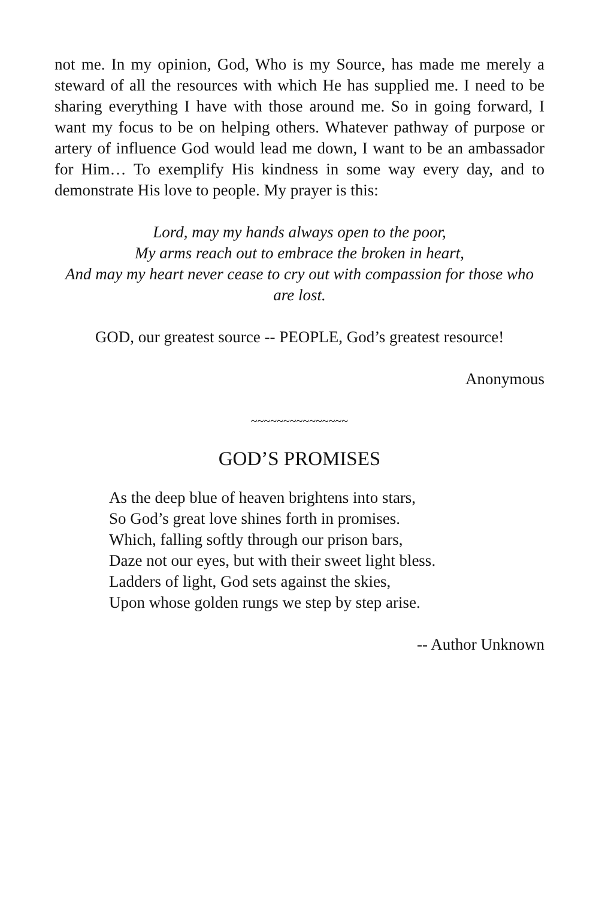not me. In my opinion, God, Who is my Source, has made me merely a steward of all the resources with which He has supplied me. I need to be sharing everything I have with those around me. So in going forward, I want my focus to be on helping others. Whatever pathway of purpose or artery of influence God would lead me down, I want to be an ambassador for Him… To exemplify His kindness in some way every day, and to demonstrate His love to people. My prayer is this:
Lord, may my hands always open to the poor,
My arms reach out to embrace the broken in heart,
And may my heart never cease to cry out with compassion for those who are lost.
GOD, our greatest source -- PEOPLE, God’s greatest resource!
Anonymous
~~~~~~~~~~~~~~~
GOD’S PROMISES
As the deep blue of heaven brightens into stars,
So God’s great love shines forth in promises.
Which, falling softly through our prison bars,
Daze not our eyes, but with their sweet light bless.
Ladders of light, God sets against the skies,
Upon whose golden rungs we step by step arise.
-- Author Unknown